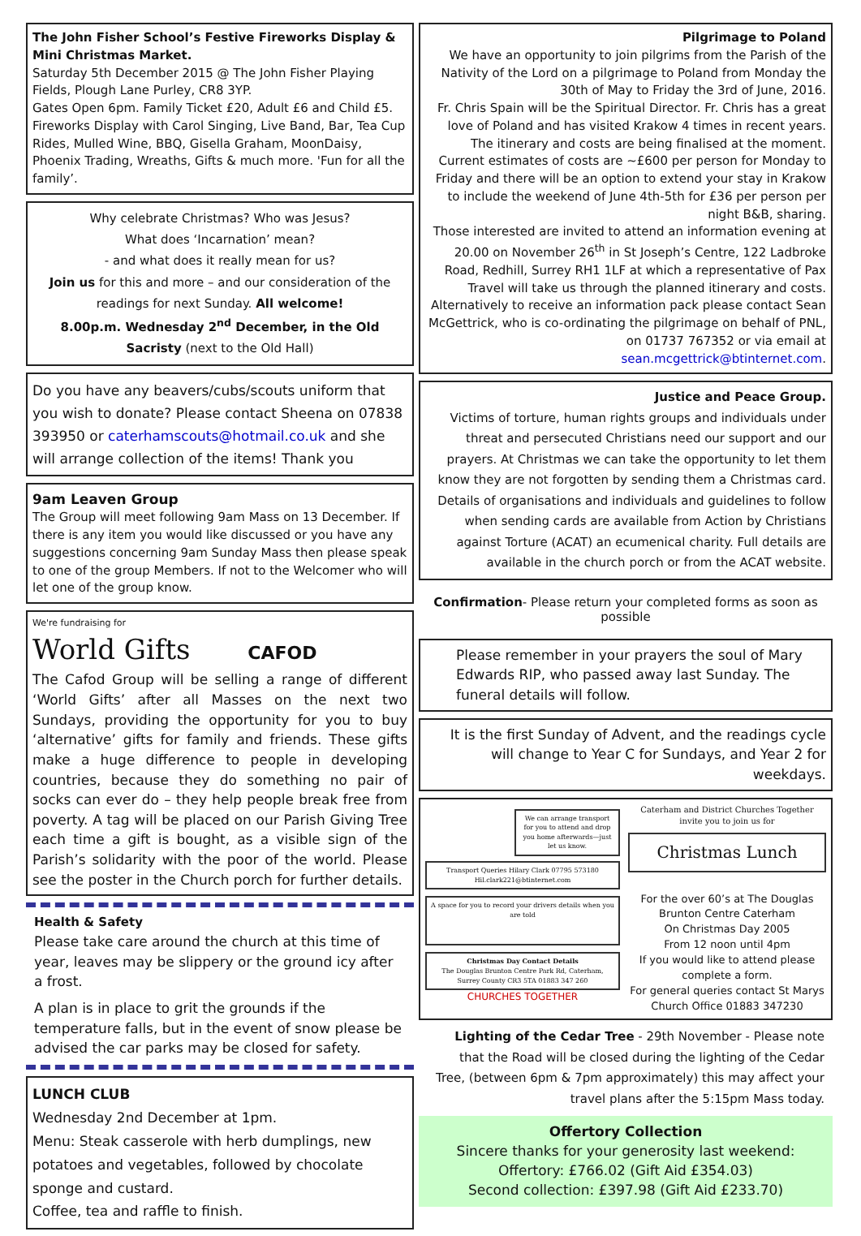The John Fisher School’s Festive Fireworks Display & Mini Christmas Market.
Saturday 5th December 2015 @ The John Fisher Playing Fields, Plough Lane Purley, CR8 3YP.
Gates Open 6pm. Family Ticket £20, Adult £6 and Child £5. Fireworks Display with Carol Singing, Live Band, Bar, Tea Cup Rides, Mulled Wine, BBQ, Gisella Graham, MoonDaisy, Phoenix Trading, Wreaths, Gifts & much more. 'Fun for all the family’.
Why celebrate Christmas? Who was Jesus?
What does ‘Incarnation’ mean?
- and what does it really mean for us?
Join us for this and more – and our consideration of the readings for next Sunday. All welcome!
8.00p.m. Wednesday 2<sup>nd</sup> December, in the Old Sacristy (next to the Old Hall)
Do you have any beavers/cubs/scouts uniform that you wish to donate? Please contact Sheena on 07838 393950 or caterhamscouts@hotmail.co.uk and she will arrange collection of the items! Thank you
9am Leaven Group
The Group will meet following 9am Mass on 13 December. If there is any item you would like discussed or you have any suggestions concerning 9am Sunday Mass then please speak to one of the group Members. If not to the Welcomer who will let one of the group know.
We're fundraising for
World Gifts CAFOD
The Cafod Group will be selling a range of different ‘World Gifts’ after all Masses on the next two Sundays, providing the opportunity for you to buy ‘alternative’ gifts for family and friends. These gifts make a huge difference to people in developing countries, because they do something no pair of socks can ever do – they help people break free from poverty. A tag will be placed on our Parish Giving Tree each time a gift is bought, as a visible sign of the Parish’s solidarity with the poor of the world. Please see the poster in the Church porch for further details.
Health & Safety
Please take care around the church at this time of year, leaves may be slippery or the ground icy after a frost.
A plan is in place to grit the grounds if the temperature falls, but in the event of snow please be advised the car parks may be closed for safety.
LUNCH CLUB
Wednesday 2nd December at 1pm.
Menu: Steak casserole with herb dumplings, new potatoes and vegetables, followed by chocolate sponge and custard.
Coffee, tea and raffle to finish.
Pilgrimage to Poland
We have an opportunity to join pilgrims from the Parish of the Nativity of the Lord on a pilgrimage to Poland from Monday the 30th of May to Friday the 3rd of June, 2016.
Fr. Chris Spain will be the Spiritual Director. Fr. Chris has a great love of Poland and has visited Krakow 4 times in recent years.
The itinerary and costs are being finalised at the moment. Current estimates of costs are ~£600 per person for Monday to Friday and there will be an option to extend your stay in Krakow to include the weekend of June 4th-5th for £36 per person per night B&B, sharing.
Those interested are invited to attend an information evening at 20.00 on November 26<sup>th</sup> in St Joseph’s Centre, 122 Ladbroke Road, Redhill, Surrey RH1 1LF at which a representative of Pax Travel will take us through the planned itinerary and costs.
Alternatively to receive an information pack please contact Sean McGettrick, who is co-ordinating the pilgrimage on behalf of PNL, on 01737 767352 or via email at sean.mcgettrick@btinternet.com.
Justice and Peace Group.
Victims of torture, human rights groups and individuals under threat and persecuted Christians need our support and our prayers. At Christmas we can take the opportunity to let them know they are not forgotten by sending them a Christmas card.
Details of organisations and individuals and guidelines to follow when sending cards are available from Action by Christians against Torture (ACAT) an ecumenical charity. Full details are available in the church porch or from the ACAT website.
Confirmation- Please return your completed forms as soon as possible
Please remember in your prayers the soul of Mary Edwards RIP, who passed away last Sunday. The funeral details will follow.
It is the first Sunday of Advent, and the readings cycle will change to Year C for Sundays, and Year 2 for weekdays.
We can arrange transport for you to attend and drop you home afterwards—just let us know.
Transport Queries Hilary Clark 07795 573180 Hil.clark221@btinternet.com
A space for you to record your drivers details when you are told
Christmas Day Contact Details
The Douglas Brunton Centre Park Rd, Caterham, Surrey County CR3 5TA 01883 347 260
CHURCHES TOGETHER
Caterham and District Churches Together invite you to join us for
Christmas Lunch
For the over 60’s at The Douglas Brunton Centre Caterham
On Christmas Day 2005
From 12 noon until 4pm
If you would like to attend please complete a form.
For general queries contact St Marys Church Office 01883 347230
Lighting of the Cedar Tree - 29th November - Please note that the Road will be closed during the lighting of the Cedar Tree, (between 6pm & 7pm approximately) this may affect your travel plans after the 5:15pm Mass today.
Offertory Collection
Sincere thanks for your generosity last weekend:
Offertory: £766.02 (Gift Aid £354.03)
Second collection: £397.98 (Gift Aid £233.70)